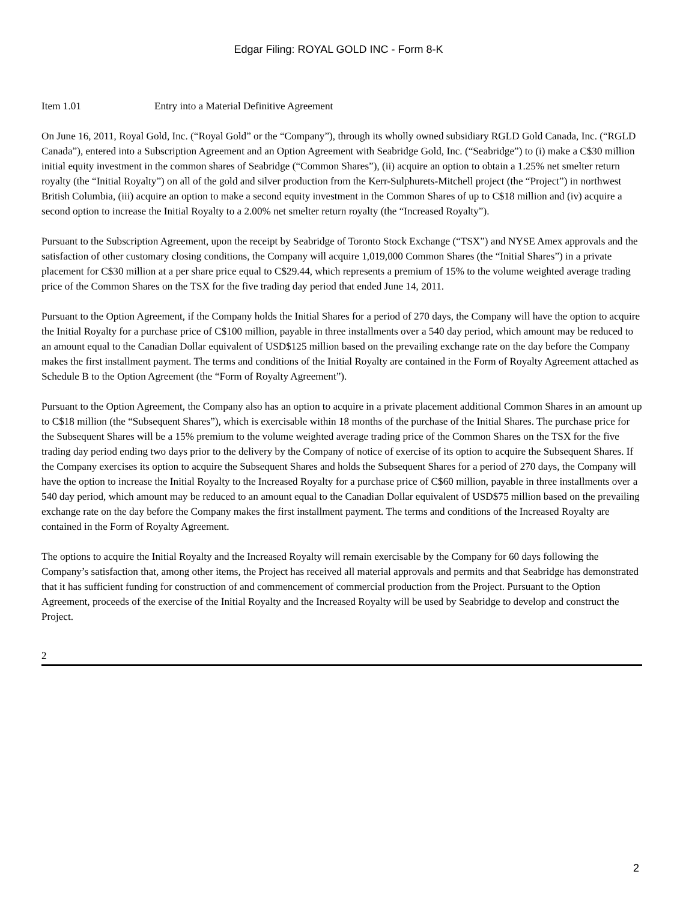Edgar Filing: ROYAL GOLD INC - Form 8-K
Item 1.01 Entry into a Material Definitive Agreement
On June 16, 2011, Royal Gold, Inc. (“Royal Gold” or the “Company”), through its wholly owned subsidiary RGLD Gold Canada, Inc. (“RGLD Canada”), entered into a Subscription Agreement and an Option Agreement with Seabridge Gold, Inc. (“Seabridge”) to (i) make a C$30 million initial equity investment in the common shares of Seabridge (“Common Shares”), (ii) acquire an option to obtain a 1.25% net smelter return royalty (the “Initial Royalty”) on all of the gold and silver production from the Kerr-Sulphurets-Mitchell project (the “Project”) in northwest British Columbia, (iii) acquire an option to make a second equity investment in the Common Shares of up to C$18 million and (iv) acquire a second option to increase the Initial Royalty to a 2.00% net smelter return royalty (the “Increased Royalty”).
Pursuant to the Subscription Agreement, upon the receipt by Seabridge of Toronto Stock Exchange (“TSX”) and NYSE Amex approvals and the satisfaction of other customary closing conditions, the Company will acquire 1,019,000 Common Shares (the “Initial Shares”) in a private placement for C$30 million at a per share price equal to C$29.44, which represents a premium of 15% to the volume weighted average trading price of the Common Shares on the TSX for the five trading day period that ended June 14, 2011.
Pursuant to the Option Agreement, if the Company holds the Initial Shares for a period of 270 days, the Company will have the option to acquire the Initial Royalty for a purchase price of C$100 million, payable in three installments over a 540 day period, which amount may be reduced to an amount equal to the Canadian Dollar equivalent of USD$125 million based on the prevailing exchange rate on the day before the Company makes the first installment payment. The terms and conditions of the Initial Royalty are contained in the Form of Royalty Agreement attached as Schedule B to the Option Agreement (the “Form of Royalty Agreement”).
Pursuant to the Option Agreement, the Company also has an option to acquire in a private placement additional Common Shares in an amount up to C$18 million (the “Subsequent Shares”), which is exercisable within 18 months of the purchase of the Initial Shares. The purchase price for the Subsequent Shares will be a 15% premium to the volume weighted average trading price of the Common Shares on the TSX for the five trading day period ending two days prior to the delivery by the Company of notice of exercise of its option to acquire the Subsequent Shares. If the Company exercises its option to acquire the Subsequent Shares and holds the Subsequent Shares for a period of 270 days, the Company will have the option to increase the Initial Royalty to the Increased Royalty for a purchase price of C$60 million, payable in three installments over a 540 day period, which amount may be reduced to an amount equal to the Canadian Dollar equivalent of USD$75 million based on the prevailing exchange rate on the day before the Company makes the first installment payment. The terms and conditions of the Increased Royalty are contained in the Form of Royalty Agreement.
The options to acquire the Initial Royalty and the Increased Royalty will remain exercisable by the Company for 60 days following the Company’s satisfaction that, among other items, the Project has received all material approvals and permits and that Seabridge has demonstrated that it has sufficient funding for construction of and commencement of commercial production from the Project. Pursuant to the Option Agreement, proceeds of the exercise of the Initial Royalty and the Increased Royalty will be used by Seabridge to develop and construct the Project.
2
2